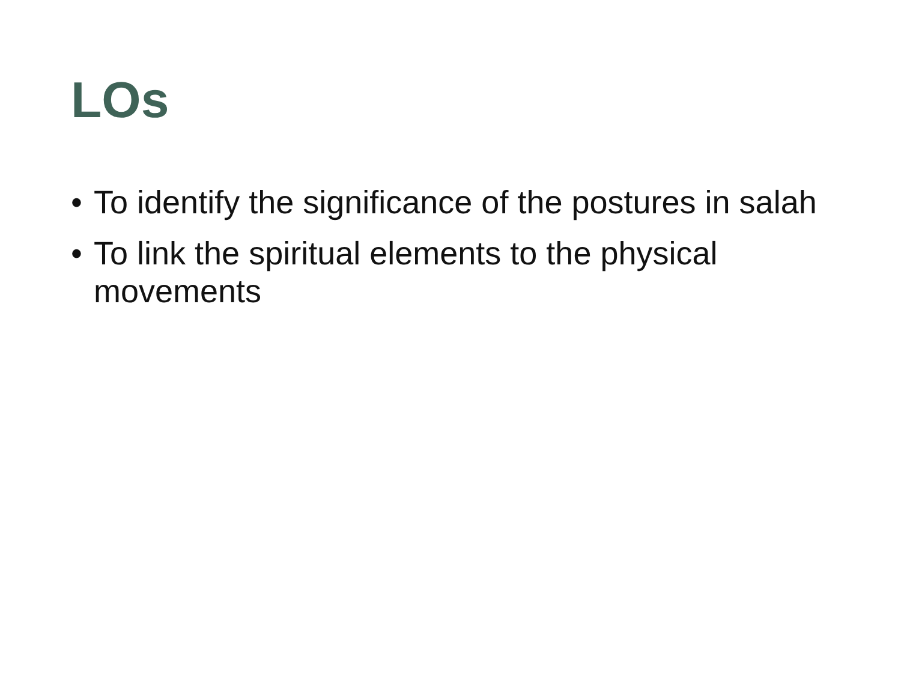LOs
• To identify the significance of the postures in salah
• To link the spiritual elements to the physical movements